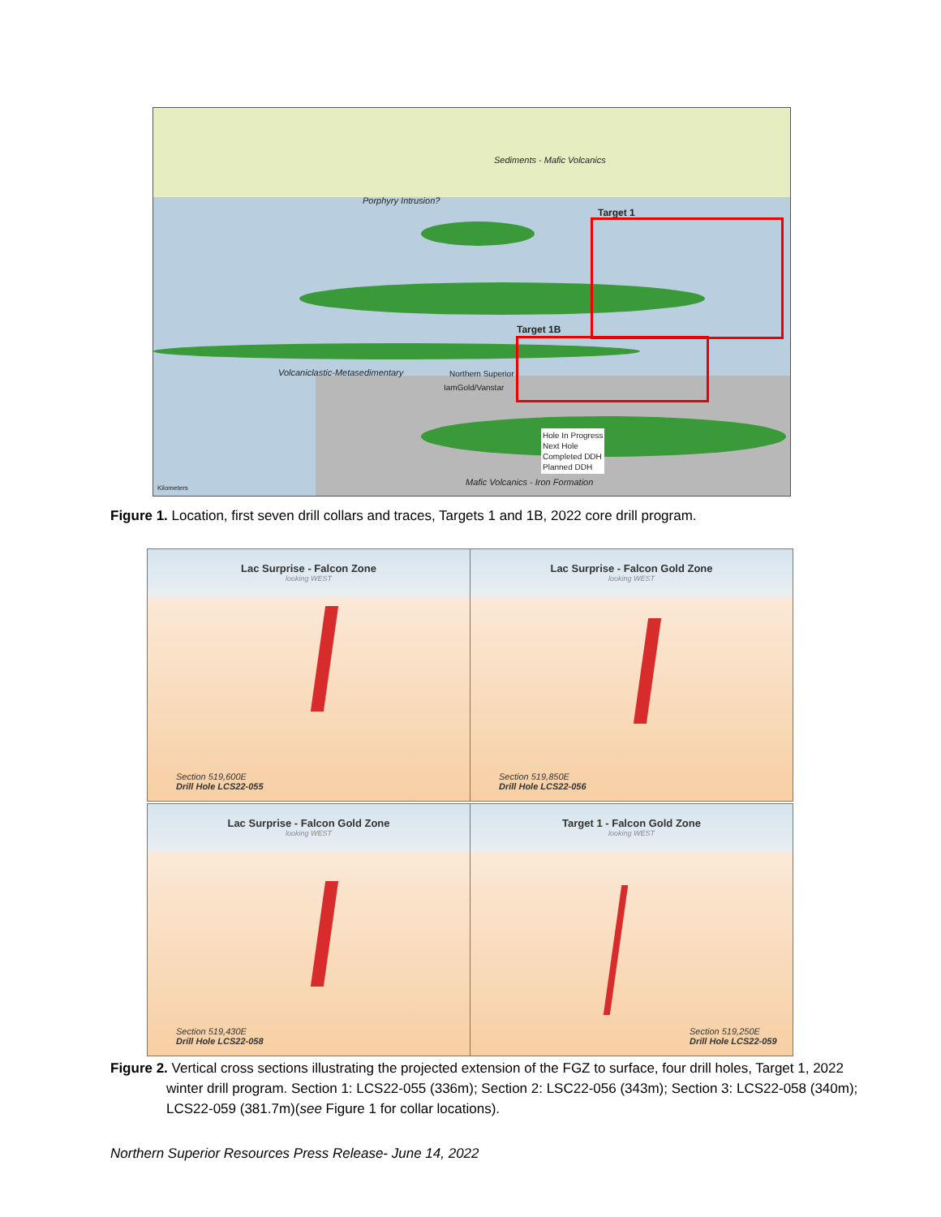Sediments - Mafic Volcanics
Porphyry Intrusion?
Target 1
Target 1B
Volcaniclastic-Metasedimentary Northern Superior
IamGold/Vanstar
Mafic Volcanics - Iron Formation
Hole In Progress
Next Hole
Completed DDH
Planned DDH
Kilometers
Figure 1. Location, first seven drill collars and traces, Targets 1 and 1B, 2022 core drill program.
Lac Surprise - Falcon Zone
looking WEST
Section 519,600E
Drill Hole LCS22-055
Lac Surprise - Falcon Gold Zone
looking WEST
Section 519,850E
Drill Hole LCS22-056
Lac Surprise - Falcon Gold Zone
looking WEST
Section 519,430E
Drill Hole LCS22-058
Target 1 - Falcon Gold Zone
looking WEST
Section 519,250E
Drill Hole LCS22-059
Figure 2. Vertical cross sections illustrating the projected extension of the FGZ to surface, four drill holes, Target 1, 2022 winter drill program. Section 1: LCS22-055 (336m); Section 2: LSC22-056 (343m); Section 3: LCS22-058 (340m); LCS22-059 (381.7m)(see Figure 1 for collar locations).
Northern Superior Resources Press Release- June 14, 2022